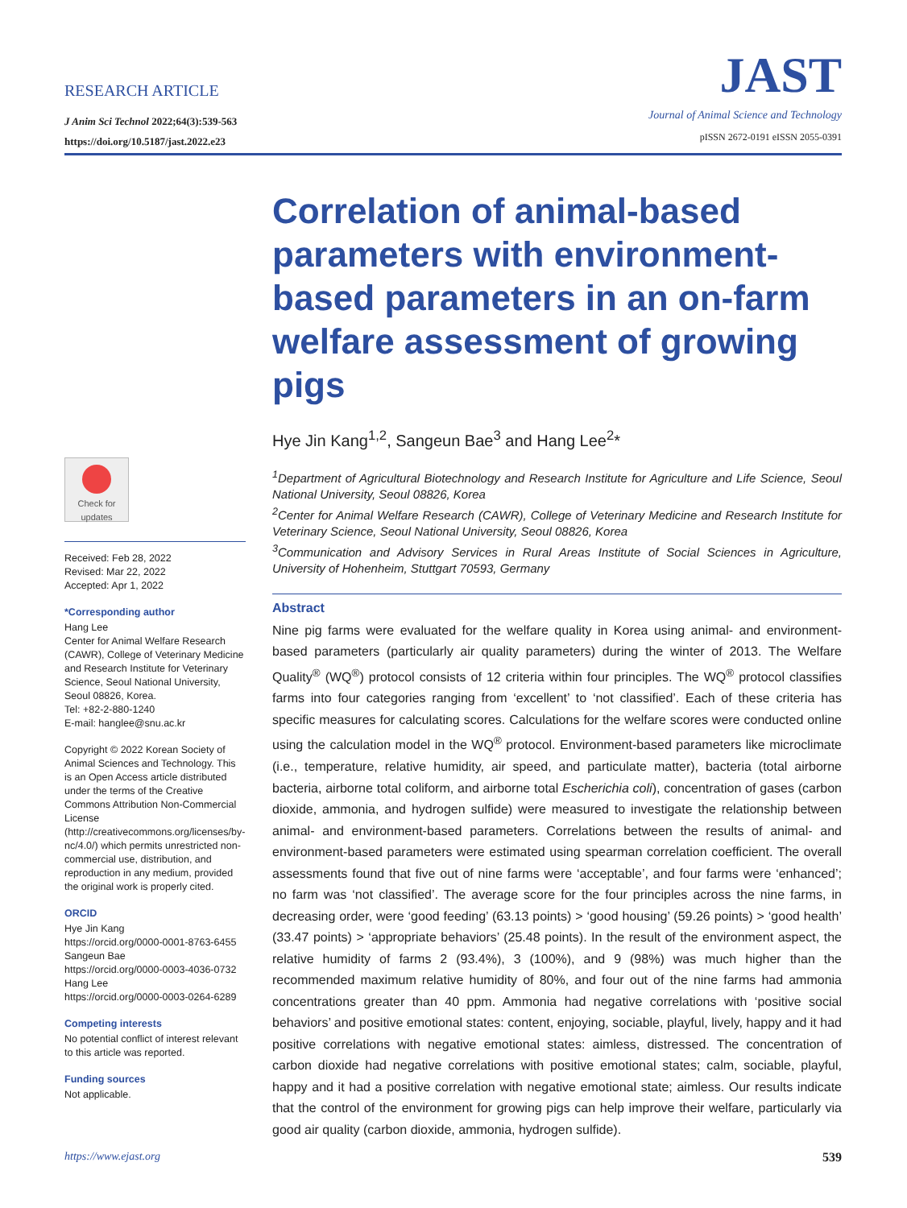RESEARCH ARTICLE
J Anim Sci Technol 2022;64(3):539-563
https://doi.org/10.5187/jast.2022.e23
JAST
Journal of Animal Science and Technology
pISSN 2672-0191 eISSN 2055-0391
Check for updates
Received: Feb 28, 2022
Revised: Mar 22, 2022
Accepted: Apr 1, 2022
*Corresponding author
Hang Lee
Center for Animal Welfare Research (CAWR), College of Veterinary Medicine and Research Institute for Veterinary Science, Seoul National University, Seoul 08826, Korea.
Tel: +82-2-880-1240
E-mail: hanglee@snu.ac.kr
Copyright © 2022 Korean Society of Animal Sciences and Technology. This is an Open Access article distributed under the terms of the Creative Commons Attribution Non-Commercial License (http://creativecommons.org/licenses/by-nc/4.0/) which permits unrestricted non-commercial use, distribution, and reproduction in any medium, provided the original work is properly cited.
ORCID
Hye Jin Kang
https://orcid.org/0000-0001-8763-6455
Sangeun Bae
https://orcid.org/0000-0003-4036-0732
Hang Lee
https://orcid.org/0000-0003-0264-6289
Competing interests
No potential conflict of interest relevant to this article was reported.
Funding sources
Not applicable.
Correlation of animal-based parameters with environment-based parameters in an on-farm welfare assessment of growing pigs
Hye Jin Kang<sup>1,2</sup>, Sangeun Bae<sup>3</sup> and Hang Lee<sup>2</sup>*
<sup>1</sup> Department of Agricultural Biotechnology and Research Institute for Agriculture and Life Science, Seoul National University, Seoul 08826, Korea
<sup>2</sup> Center for Animal Welfare Research (CAWR), College of Veterinary Medicine and Research Institute for Veterinary Science, Seoul National University, Seoul 08826, Korea
<sup>3</sup> Communication and Advisory Services in Rural Areas Institute of Social Sciences in Agriculture, University of Hohenheim, Stuttgart 70593, Germany
Abstract
Nine pig farms were evaluated for the welfare quality in Korea using animal- and environment-based parameters (particularly air quality parameters) during the winter of 2013. The Welfare Quality<sup>®</sup> (WQ<sup>®</sup>) protocol consists of 12 criteria within four principles. The WQ<sup>®</sup> protocol classifies farms into four categories ranging from ‘excellent’ to ‘not classified’. Each of these criteria has specific measures for calculating scores. Calculations for the welfare scores were conducted online using the calculation model in the WQ<sup>®</sup> protocol. Environment-based parameters like microclimate (i.e., temperature, relative humidity, air speed, and particulate matter), bacteria (total airborne bacteria, airborne total coliform, and airborne total Escherichia coli), concentration of gases (carbon dioxide, ammonia, and hydrogen sulfide) were measured to investigate the relationship between animal- and environment-based parameters. Correlations between the results of animal- and environment-based parameters were estimated using spearman correlation coefficient. The overall assessments found that five out of nine farms were ‘acceptable’, and four farms were ‘enhanced’; no farm was ‘not classified’. The average score for the four principles across the nine farms, in decreasing order, were ‘good feeding’ (63.13 points) > ‘good housing’ (59.26 points) > ‘good health’ (33.47 points) > ‘appropriate behaviors’ (25.48 points). In the result of the environment aspect, the relative humidity of farms 2 (93.4%), 3 (100%), and 9 (98%) was much higher than the recommended maximum relative humidity of 80%, and four out of the nine farms had ammonia concentrations greater than 40 ppm. Ammonia had negative correlations with ‘positive social behaviors’ and positive emotional states: content, enjoying, sociable, playful, lively, happy and it had positive correlations with negative emotional states: aimless, distressed. The concentration of carbon dioxide had negative correlations with positive emotional states; calm, sociable, playful, happy and it had a positive correlation with negative emotional state; aimless. Our results indicate that the control of the environment for growing pigs can help improve their welfare, particularly via good air quality (carbon dioxide, ammonia, hydrogen sulfide).
https://www.ejast.org 539